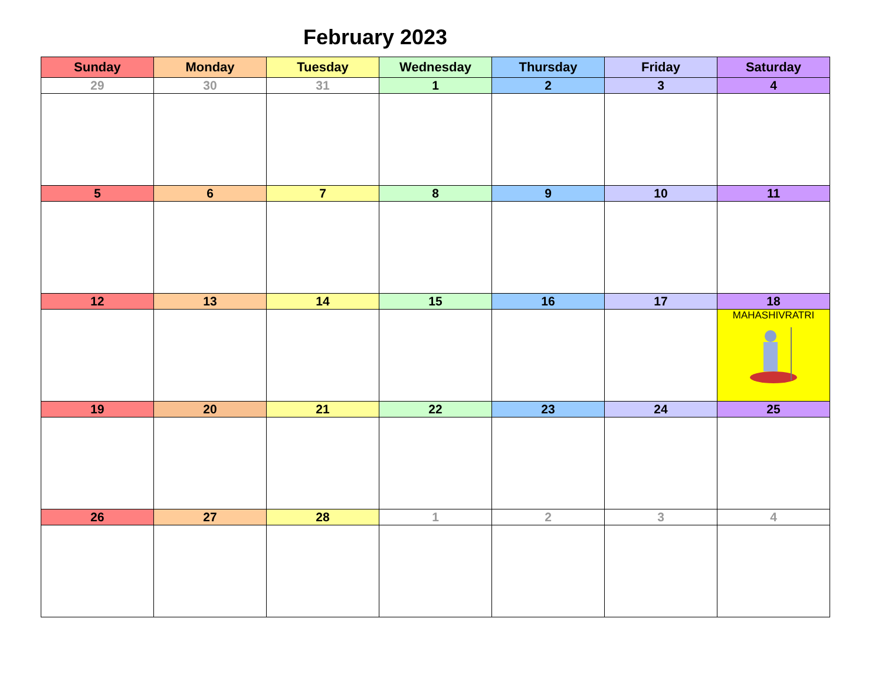February 2023
| Sunday | Monday | Tuesday | Wednesday | Thursday | Friday | Saturday |
| --- | --- | --- | --- | --- | --- | --- |
| 29 | 30 | 31 | 1 | 2 | 3 | 4 |
| 5 | 6 | 7 | 8 | 9 | 10 | 11 |
| 12 | 13 | 14 | 15 | 16 | 17 | 18 |
| | | | | | | MAHASHIVRATRI |
| 19 | 20 | 21 | 22 | 23 | 24 | 25 |
| 26 | 27 | 28 | 1 | 2 | 3 | 4 |